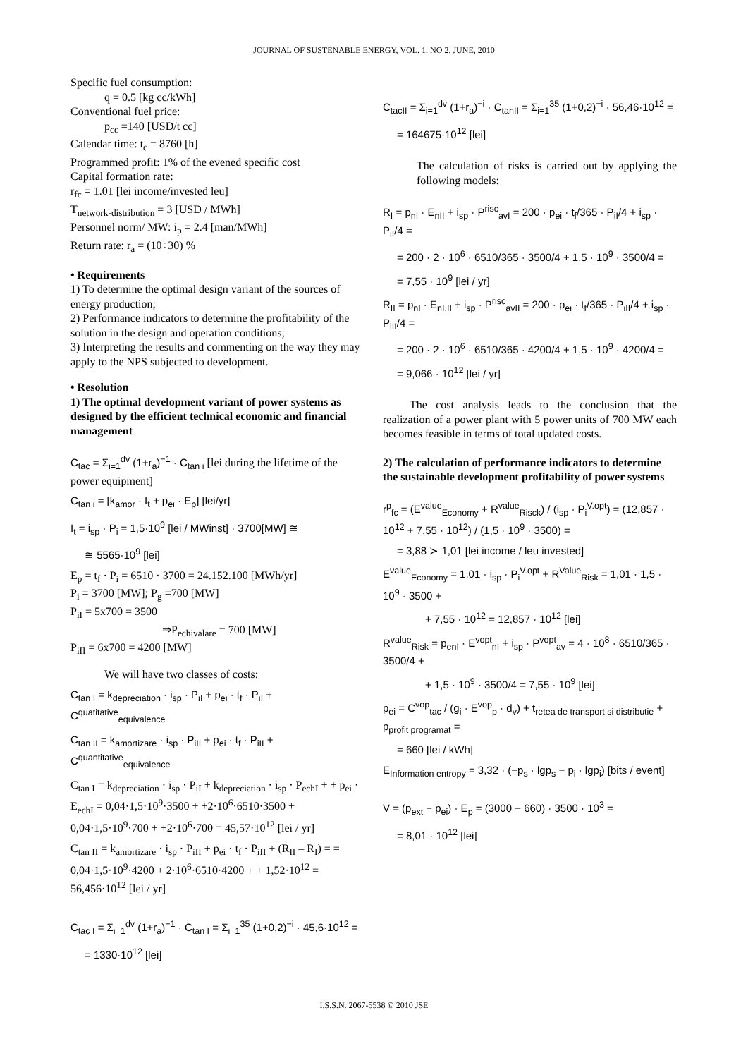JOURNAL OF SUSTENABLE ENERGY, VOL. 1, NO 2, JUNE, 2010
Specific fuel consumption:
q = 0.5 [kg cc/kWh]
Conventional fuel price:
p<sub>cc</sub> =140 [USD/t cc]
Calendar time: t<sub>c</sub> = 8760 [h]
Programmed profit: 1% of the evened specific cost
Capital formation rate:
r<sub>fc</sub> = 1.01 [lei income/invested leu]
T<sub>network-distribution</sub> = 3 [USD / MWh]
Personnel norm/ MW: i<sub>p</sub> = 2.4 [man/MWh]
Return rate: r<sub>a</sub> = (10÷30) %
• Requirements
1) To determine the optimal design variant of the sources of energy production;
2) Performance indicators to determine the profitability of the solution in the design and operation conditions;
3) Interpreting the results and commenting on the way they may apply to the NPS subjected to development.
• Resolution
1) The optimal development variant of power systems as designed by the efficient technical economic and financial management
C<sub>tac</sub> = Σ<sub>i=1</sub><sup>dv</sup> (1+r<sub>a</sub>)<sup>−1</sup> · C<sub>tan i</sub> [lei during the lifetime of the power equipment]
C<sub>tan i</sub> = [k<sub>amor</sub> · I<sub>t</sub> + p<sub>ei</sub> · E<sub>p</sub>] [lei/yr]
I<sub>t</sub> = i<sub>sp</sub> · P<sub>i</sub> = 1,5·10<sup>9</sup> [lei / MWinst] · 3700[MW] ≅
≅ 5565·10<sup>9</sup> [lei]
E<sub>p</sub> = t<sub>f</sub> · P<sub>i</sub> = 6510 · 3700 = 24.152.100 [MWh/yr]
P<sub>i</sub> = 3700 [MW]; P<sub>g</sub> =700 [MW]
P<sub>iI</sub> = 5x700 = 3500
⇒P<sub>echivalare</sub> = 700 [MW]
P<sub>iII</sub> = 6x700 = 4200 [MW]
We will have two classes of costs:
C<sub>tan I</sub> = k<sub>depreciation</sub> · i<sub>sp</sub> · P<sub>iI</sub> + p<sub>ei</sub> · t<sub>f</sub> · P<sub>iI</sub> + C<sup>quatitative</sup><sub>equivalence</sub>
C<sub>tan II</sub> = k<sub>amortizare</sub> · i<sub>sp</sub> · P<sub>iII</sub> + p<sub>ei</sub> · t<sub>f</sub> · P<sub>iII</sub> + C<sup>quantitative</sup><sub>equivalence</sub>
C<sub>tan I</sub> = k<sub>depreciation</sub> · i<sub>sp</sub> · P<sub>iI</sub> + k<sub>depreciation</sub> · i<sub>sp</sub> · P<sub>echI</sub> + + p<sub>ei</sub> · E<sub>echI</sub> = 0,04·1,5·10<sup>9</sup>·3500 + +2·10<sup>6</sup>·6510·3500 + 0,04·1,5·10<sup>9</sup>·700 + +2·10<sup>6</sup>·700 = 45,57·10<sup>12</sup> [lei / yr]
C<sub>tan II</sub> = k<sub>amortizare</sub> · i<sub>sp</sub> · P<sub>iII</sub> + p<sub>ei</sub> · t<sub>f</sub> · P<sub>iII</sub> + (R<sub>II</sub> – R<sub>I</sub>) = = 0,04·1,5·10<sup>9</sup>·4200 + 2·10<sup>6</sup>·6510·4200 + + 1,52·10<sup>12</sup> = 56,456·10<sup>12</sup> [lei / yr]
C<sub>tac I</sub> = Σ<sub>i=1</sub><sup>dv</sup> (1+r<sub>a</sub>)<sup>−1</sup> · C<sub>tan I</sub> = Σ<sub>i=1</sub><sup>35</sup> (1+0,2)<sup>−i</sup> · 45,6·10<sup>12</sup> =
= 1330·10<sup>12</sup> [lei]
C<sub>tacII</sub> = Σ<sub>i=1</sub><sup>dv</sup> (1+r<sub>a</sub>)<sup>−i</sup> · C<sub>tanII</sub> = Σ<sub>i=1</sub><sup>35</sup> (1+0,2)<sup>−i</sup> · 56,46·10<sup>12</sup> =
= 164675·10<sup>12</sup> [lei]
The calculation of risks is carried out by applying the following models:
R<sub>I</sub> = p<sub>nI</sub> · E<sub>nII</sub> + i<sub>sp</sub> · P<sup>risc</sup><sub>avI</sub> = 200 · p<sub>ei</sub> · t<sub>f</sub>/365 · P<sub>iI</sub>/4 + i<sub>sp</sub> · P<sub>iI</sub>/4 =
= 200 · 2 · 10<sup>6</sup> · 6510/365 · 3500/4 + 1,5 · 10<sup>9</sup> · 3500/4 =
= 7,55 · 10<sup>9</sup> [lei / yr]
R<sub>II</sub> = p<sub>nI</sub> · E<sub>nI,II</sub> + i<sub>sp</sub> · P<sup>risc</sup><sub>avII</sub> = 200 · p<sub>ei</sub> · t<sub>f</sub>/365 · P<sub>iII</sub>/4 + i<sub>sp</sub> · P<sub>iII</sub>/4 =
= 200 · 2 · 10<sup>6</sup> · 6510/365 · 4200/4 + 1,5 · 10<sup>9</sup> · 4200/4 =
= 9,066 · 10<sup>12</sup> [lei / yr]
The cost analysis leads to the conclusion that the realization of a power plant with 5 power units of 700 MW each becomes feasible in terms of total updated costs.
2) The calculation of performance indicators to determine the sustainable development profitability of power systems
r<sup>p</sup><sub>fc</sub> = (E<sup>value</sup><sub>Economy</sub> + R<sup>value</sup><sub>Risck</sub>) / (i<sub>sp</sub> · P<sub>i</sub><sup>V.opt</sup>) = (12,857 · 10<sup>12</sup> + 7,55 · 10<sup>12</sup>) / (1,5 · 10<sup>9</sup> · 3500) =
= 3,88 ≻ 1,01 [lei income / leu invested]
E<sup>value</sup><sub>Economy</sub> = 1,01 · i<sub>sp</sub> · P<sub>i</sub><sup>V.opt</sup> + R<sup>Value</sup><sub>Risk</sub> = 1,01 · 1,5 · 10<sup>9</sup> · 3500 +
+ 7,55 · 10<sup>12</sup> = 12,857 · 10<sup>12</sup> [lei]
R<sup>value</sup><sub>Risk</sub> = p<sub>enI</sub> · E<sup>vopt</sup><sub>nI</sub> + i<sub>sp</sub> · P<sup>vopt</sup><sub>av</sub> = 4 · 10<sup>8</sup> · 6510/365 · 3500/4 +
+ 1,5 · 10<sup>9</sup> · 3500/4 = 7,55 · 10<sup>9</sup> [lei]
p̄<sub>ei</sub> = C<sup>vop</sup><sub>tac</sub> / (g<sub>i</sub> · E<sup>vop</sup><sub>p</sub> · d<sub>v</sub>) + t<sub>retea de transport si distributie</sub> + p<sub>profit programat</sub> =
= 660 [lei / kWh]
E<sub>Information entropy</sub> = 3,32 · (−p<sub>s</sub> · lgp<sub>s</sub> − p<sub>i</sub> · lgp<sub>i</sub>) [bits / event]
V = (p<sub>ext</sub> − p̄<sub>ei</sub>) · E<sub>p</sub> = (3000 − 660) · 3500 · 10<sup>3</sup> =
= 8,01 · 10<sup>12</sup> [lei]
I.S.S.N. 2067-5538 © 2010 JSE